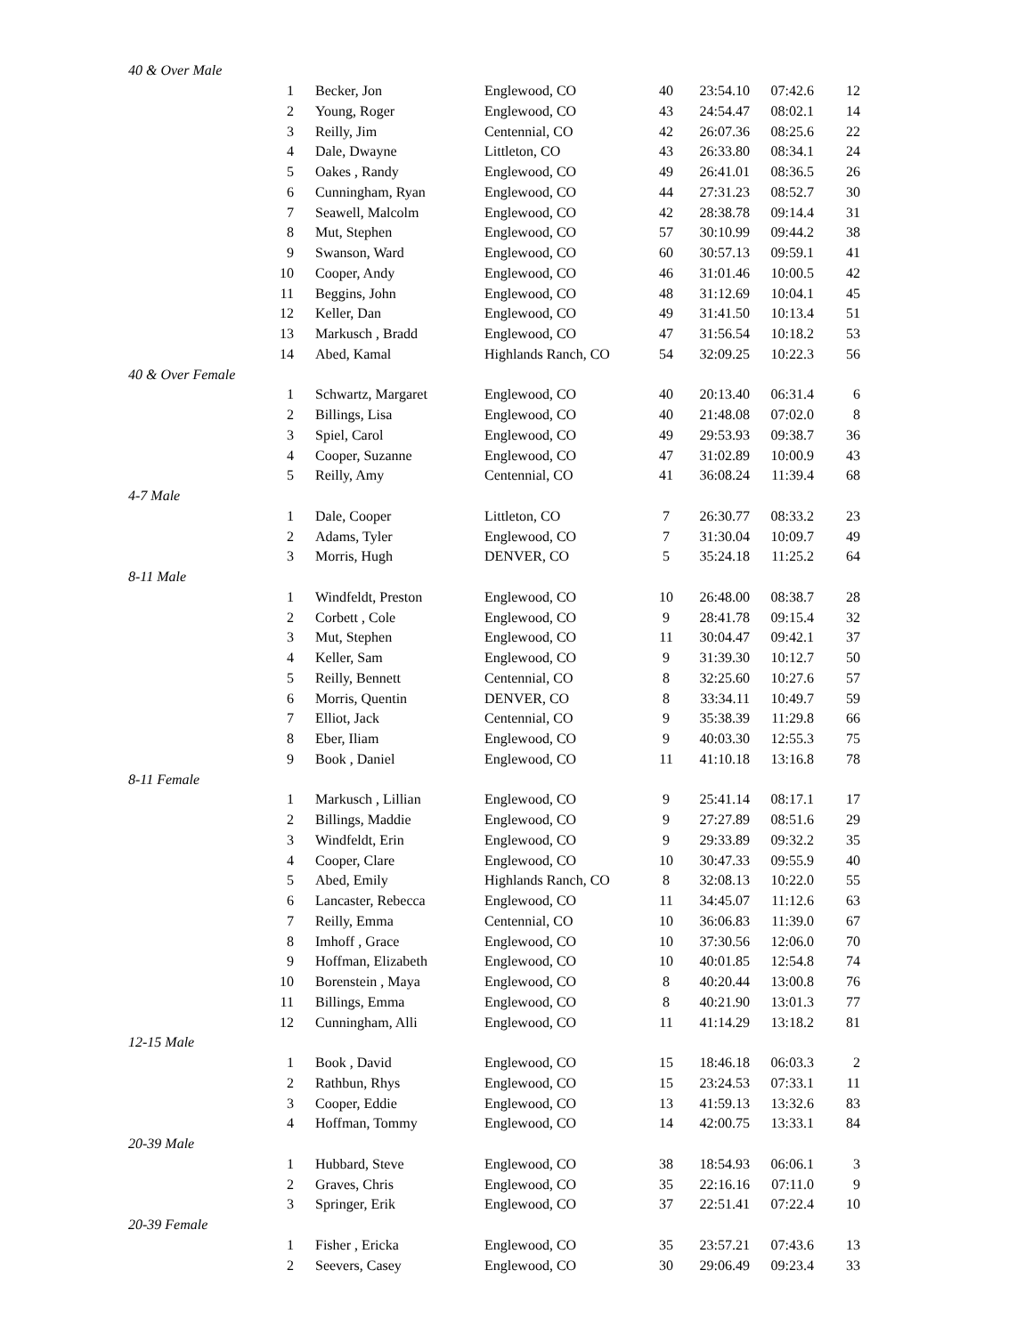| 40 & Over Male | | | | | | |
| 1 | Becker, Jon | Englewood, CO | 40 | 23:54.10 | 07:42.6 | 12 |
| 2 | Young, Roger | Englewood, CO | 43 | 24:54.47 | 08:02.1 | 14 |
| 3 | Reilly, Jim | Centennial, CO | 42 | 26:07.36 | 08:25.6 | 22 |
| 4 | Dale, Dwayne | Littleton, CO | 43 | 26:33.80 | 08:34.1 | 24 |
| 5 | Oakes , Randy | Englewood, CO | 49 | 26:41.01 | 08:36.5 | 26 |
| 6 | Cunningham, Ryan | Englewood, CO | 44 | 27:31.23 | 08:52.7 | 30 |
| 7 | Seawell, Malcolm | Englewood, CO | 42 | 28:38.78 | 09:14.4 | 31 |
| 8 | Mut, Stephen | Englewood, CO | 57 | 30:10.99 | 09:44.2 | 38 |
| 9 | Swanson, Ward | Englewood, CO | 60 | 30:57.13 | 09:59.1 | 41 |
| 10 | Cooper, Andy | Englewood, CO | 46 | 31:01.46 | 10:00.5 | 42 |
| 11 | Beggins, John | Englewood, CO | 48 | 31:12.69 | 10:04.1 | 45 |
| 12 | Keller, Dan | Englewood, CO | 49 | 31:41.50 | 10:13.4 | 51 |
| 13 | Markusch , Bradd | Englewood, CO | 47 | 31:56.54 | 10:18.2 | 53 |
| 14 | Abed, Kamal | Highlands Ranch, CO | 54 | 32:09.25 | 10:22.3 | 56 |
| 40 & Over Female | | | | | | |
| 1 | Schwartz, Margaret | Englewood, CO | 40 | 20:13.40 | 06:31.4 | 6 |
| 2 | Billings, Lisa | Englewood, CO | 40 | 21:48.08 | 07:02.0 | 8 |
| 3 | Spiel, Carol | Englewood, CO | 49 | 29:53.93 | 09:38.7 | 36 |
| 4 | Cooper, Suzanne | Englewood, CO | 47 | 31:02.89 | 10:00.9 | 43 |
| 5 | Reilly, Amy | Centennial, CO | 41 | 36:08.24 | 11:39.4 | 68 |
| 4-7 Male | | | | | | |
| 1 | Dale, Cooper | Littleton, CO | 7 | 26:30.77 | 08:33.2 | 23 |
| 2 | Adams, Tyler | Englewood, CO | 7 | 31:30.04 | 10:09.7 | 49 |
| 3 | Morris, Hugh | DENVER, CO | 5 | 35:24.18 | 11:25.2 | 64 |
| 8-11 Male | | | | | | |
| 1 | Windfeldt, Preston | Englewood, CO | 10 | 26:48.00 | 08:38.7 | 28 |
| 2 | Corbett , Cole | Englewood, CO | 9 | 28:41.78 | 09:15.4 | 32 |
| 3 | Mut, Stephen | Englewood, CO | 11 | 30:04.47 | 09:42.1 | 37 |
| 4 | Keller, Sam | Englewood, CO | 9 | 31:39.30 | 10:12.7 | 50 |
| 5 | Reilly, Bennett | Centennial, CO | 8 | 32:25.60 | 10:27.6 | 57 |
| 6 | Morris, Quentin | DENVER, CO | 8 | 33:34.11 | 10:49.7 | 59 |
| 7 | Elliot, Jack | Centennial, CO | 9 | 35:38.39 | 11:29.8 | 66 |
| 8 | Eber, Iliam | Englewood, CO | 9 | 40:03.30 | 12:55.3 | 75 |
| 9 | Book , Daniel | Englewood, CO | 11 | 41:10.18 | 13:16.8 | 78 |
| 8-11 Female | | | | | | |
| 1 | Markusch , Lillian | Englewood, CO | 9 | 25:41.14 | 08:17.1 | 17 |
| 2 | Billings, Maddie | Englewood, CO | 9 | 27:27.89 | 08:51.6 | 29 |
| 3 | Windfeldt, Erin | Englewood, CO | 9 | 29:33.89 | 09:32.2 | 35 |
| 4 | Cooper, Clare | Englewood, CO | 10 | 30:47.33 | 09:55.9 | 40 |
| 5 | Abed, Emily | Highlands Ranch, CO | 8 | 32:08.13 | 10:22.0 | 55 |
| 6 | Lancaster, Rebecca | Englewood, CO | 11 | 34:45.07 | 11:12.6 | 63 |
| 7 | Reilly, Emma | Centennial, CO | 10 | 36:06.83 | 11:39.0 | 67 |
| 8 | Imhoff , Grace | Englewood, CO | 10 | 37:30.56 | 12:06.0 | 70 |
| 9 | Hoffman, Elizabeth | Englewood, CO | 10 | 40:01.85 | 12:54.8 | 74 |
| 10 | Borenstein , Maya | Englewood, CO | 8 | 40:20.44 | 13:00.8 | 76 |
| 11 | Billings, Emma | Englewood, CO | 8 | 40:21.90 | 13:01.3 | 77 |
| 12 | Cunningham, Alli | Englewood, CO | 11 | 41:14.29 | 13:18.2 | 81 |
| 12-15 Male | | | | | | |
| 1 | Book , David | Englewood, CO | 15 | 18:46.18 | 06:03.3 | 2 |
| 2 | Rathbun, Rhys | Englewood, CO | 15 | 23:24.53 | 07:33.1 | 11 |
| 3 | Cooper, Eddie | Englewood, CO | 13 | 41:59.13 | 13:32.6 | 83 |
| 4 | Hoffman, Tommy | Englewood, CO | 14 | 42:00.75 | 13:33.1 | 84 |
| 20-39 Male | | | | | | |
| 1 | Hubbard, Steve | Englewood, CO | 38 | 18:54.93 | 06:06.1 | 3 |
| 2 | Graves, Chris | Englewood, CO | 35 | 22:16.16 | 07:11.0 | 9 |
| 3 | Springer, Erik | Englewood, CO | 37 | 22:51.41 | 07:22.4 | 10 |
| 20-39 Female | | | | | | |
| 1 | Fisher , Ericka | Englewood, CO | 35 | 23:57.21 | 07:43.6 | 13 |
| 2 | Seevers, Casey | Englewood, CO | 30 | 29:06.49 | 09:23.4 | 33 |